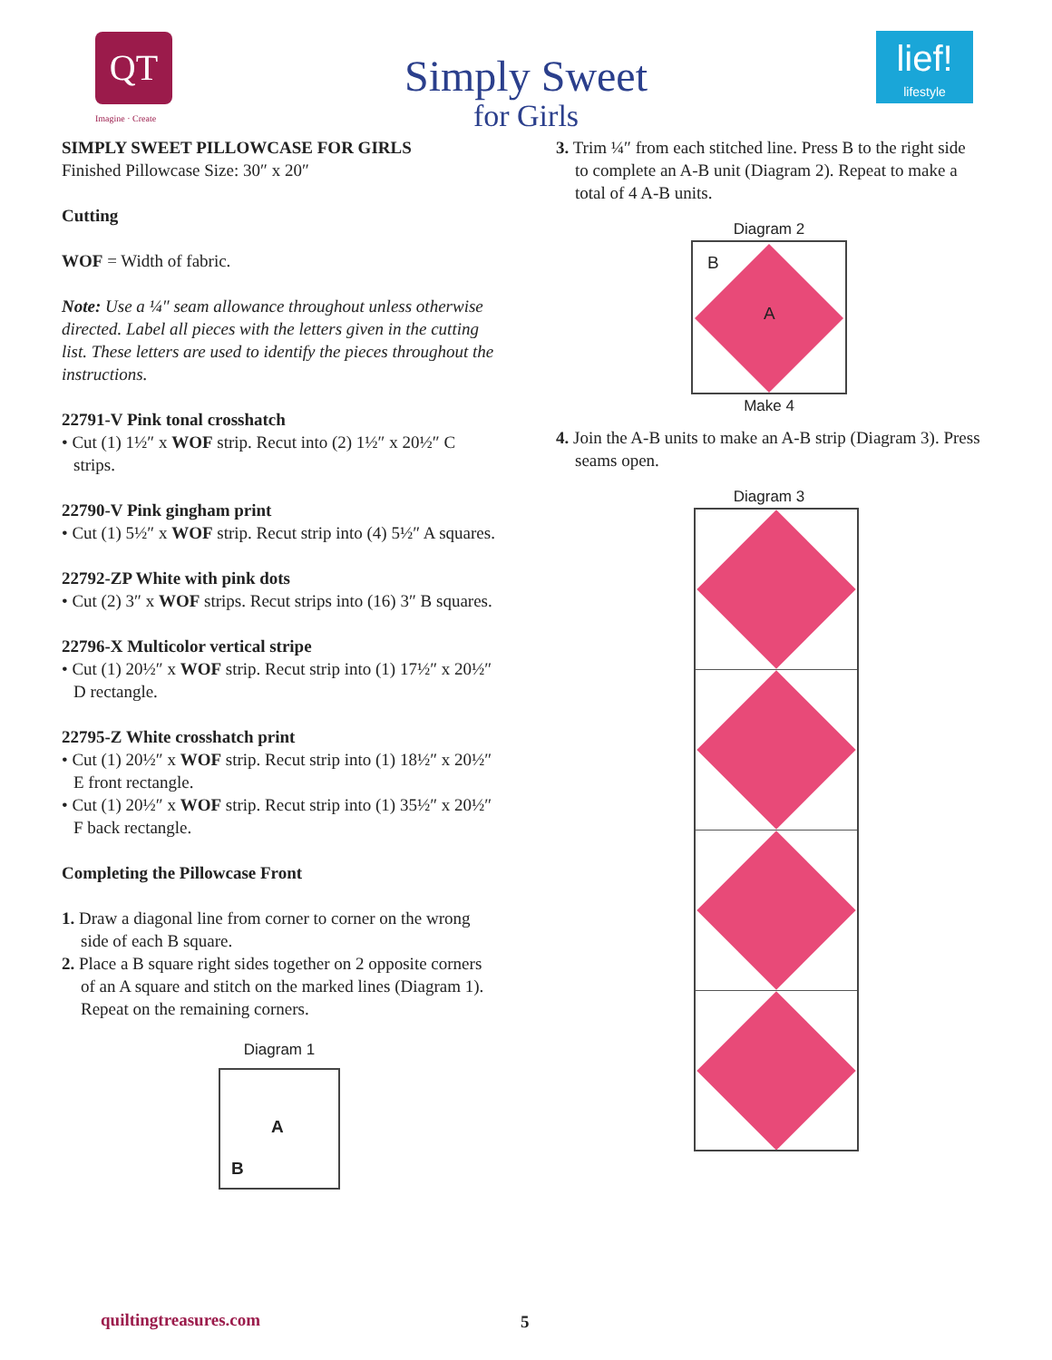QT
Imagine · Create
lief!
lifestyle
Simply Sweet
for Girls
SIMPLY SWEET PILLOWCASE FOR GIRLS
Finished Pillowcase Size: 30″ x 20″
Cutting
WOF = Width of fabric.
Note: Use a ¼″ seam allowance throughout unless otherwise directed. Label all pieces with the letters given in the cutting list. These letters are used to identify the pieces throughout the instructions.
22791-V Pink tonal crosshatch
• Cut (1) 1½″ x WOF strip. Recut into (2) 1½″ x 20½″ C strips.
22790-V Pink gingham print
• Cut (1) 5½″ x WOF strip. Recut strip into (4) 5½″ A squares.
22792-ZP White with pink dots
• Cut (2) 3″ x WOF strips. Recut strips into (16) 3″ B squares.
22796-X Multicolor vertical stripe
• Cut (1) 20½″ x WOF strip. Recut strip into (1) 17½″ x 20½″ D rectangle.
22795-Z White crosshatch print
• Cut (1) 20½″ x WOF strip. Recut strip into (1) 18½″ x 20½″ E front rectangle.
• Cut (1) 20½″ x WOF strip. Recut strip into (1) 35½″ x 20½″ F back rectangle.
Completing the Pillowcase Front
1. Draw a diagonal line from corner to corner on the wrong side of each B square.
2. Place a B square right sides together on 2 opposite corners of an A square and stitch on the marked lines (Diagram 1). Repeat on the remaining corners.
Diagram 1
A
B
3. Trim ¼″ from each stitched line. Press B to the right side to complete an A-B unit (Diagram 2). Repeat to make a total of 4 A-B units.
Diagram 2
B
A
Make 4
4. Join the A-B units to make an A-B strip (Diagram 3). Press seams open.
Diagram 3
quiltingtreasures.com 5